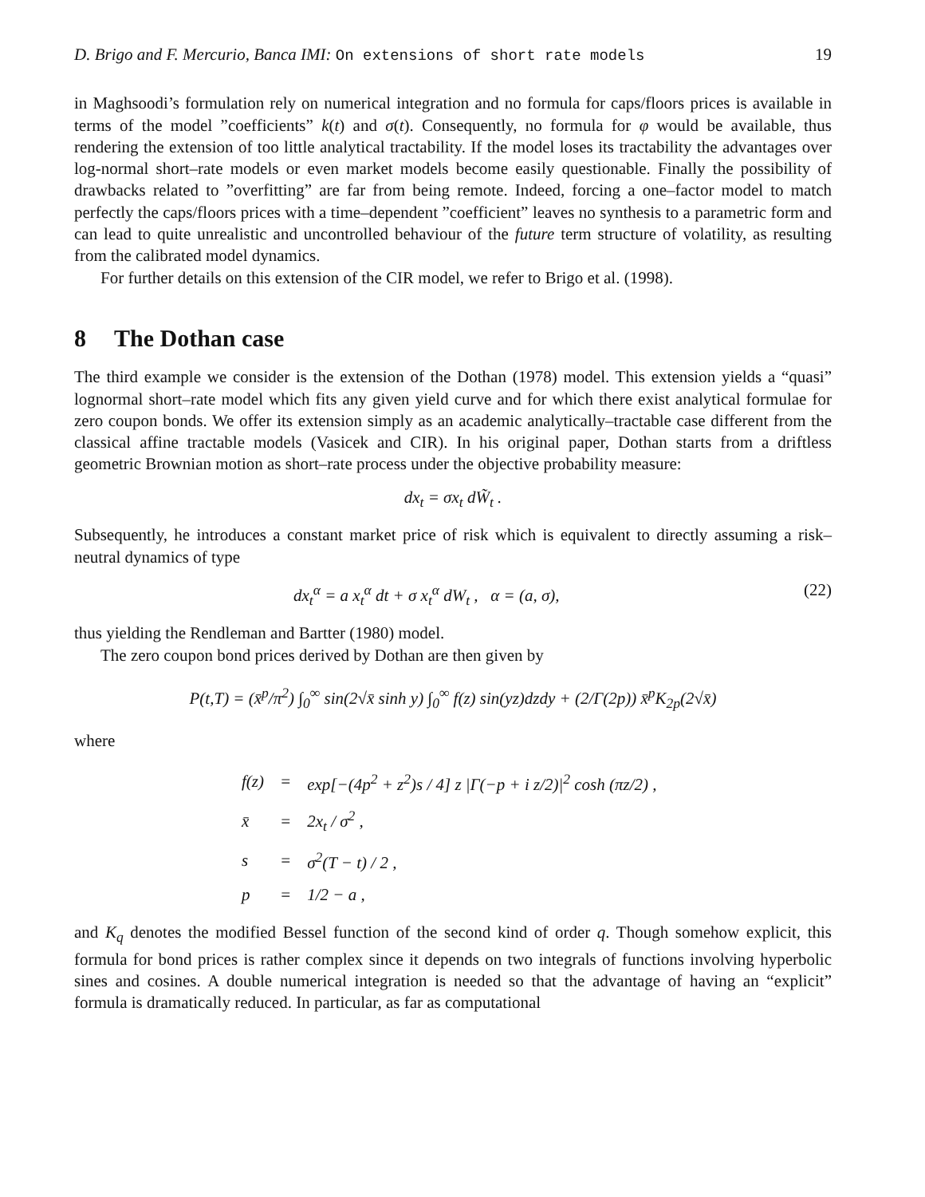D. Brigo and F. Mercurio, Banca IMI: On extensions of short rate models 19
in Maghsoodi’s formulation rely on numerical integration and no formula for caps/floors prices is available in terms of the model ”coefficients” k(t) and σ(t). Consequently, no formula for φ would be available, thus rendering the extension of too little analytical tractability. If the model loses its tractability the advantages over log-normal short–rate models or even market models become easily questionable. Finally the possibility of drawbacks related to ”overfitting” are far from being remote. Indeed, forcing a one–factor model to match perfectly the caps/floors prices with a time–dependent ”coefficient” leaves no synthesis to a parametric form and can lead to quite unrealistic and uncontrolled behaviour of the future term structure of volatility, as resulting from the calibrated model dynamics.
For further details on this extension of the CIR model, we refer to Brigo et al. (1998).
8 The Dothan case
The third example we consider is the extension of the Dothan (1978) model. This extension yields a “quasi” lognormal short–rate model which fits any given yield curve and for which there exist analytical formulae for zero coupon bonds. We offer its extension simply as an academic analytically–tractable case different from the classical affine tractable models (Vasicek and CIR). In his original paper, Dothan starts from a driftless geometric Brownian motion as short–rate process under the objective probability measure:
dx<sub>t</sub> = σx<sub>t</sub> dW̃<sub>t</sub> .
Subsequently, he introduces a constant market price of risk which is equivalent to directly assuming a risk–neutral dynamics of type
dx<sub>t</sub><sup>α</sup> = a x<sub>t</sub><sup>α</sup> dt + σ x<sub>t</sub><sup>α</sup> dW<sub>t</sub> , α = (a, σ), (22)
thus yielding the Rendleman and Bartter (1980) model.
The zero coupon bond prices derived by Dothan are then given by
P(t,T) = (x̄<sup>p</sup>/π<sup>2</sup>) ∫<sub>0</sub><sup>∞</sup> sin(2√x̄ sinh y) ∫<sub>0</sub><sup>∞</sup> f(z) sin(yz)dzdy + (2/Γ(2p)) x̄<sup>p</sup>K<sub>2p</sub>(2√x̄)
where
| f(z) | = | exp[−(4p<sup>2</sup> + z<sup>2</sup>)s / 4] z /Γ(−p + i z/2)/<sup>2</sup> cosh (πz/2) , |
| x̄ | = | 2x<sub>t</sub> / σ<sup>2</sup> , |
| s | = | σ<sup>2</sup>(T − t) / 2 , |
| p | = | 1/2 − a , |
and K<sub>q</sub> denotes the modified Bessel function of the second kind of order q. Though somehow explicit, this formula for bond prices is rather complex since it depends on two integrals of functions involving hyperbolic sines and cosines. A double numerical integration is needed so that the advantage of having an “explicit” formula is dramatically reduced. In particular, as far as computational